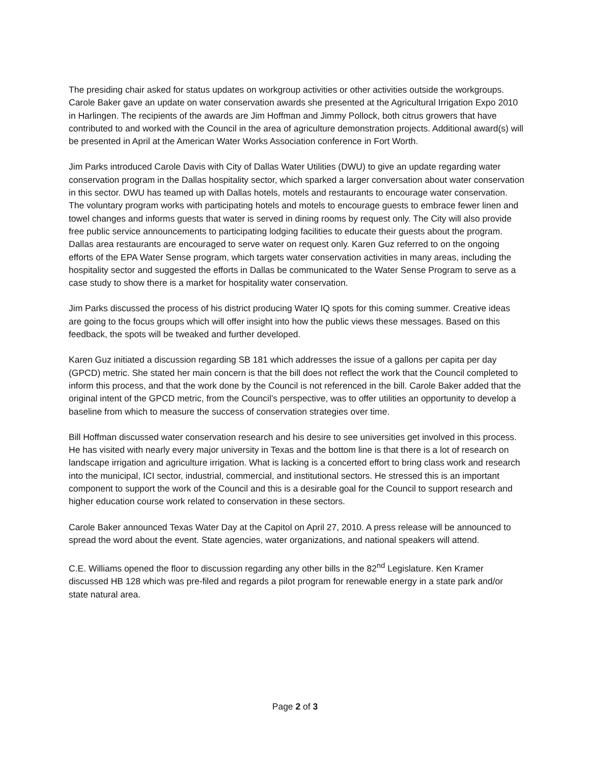The presiding chair asked for status updates on workgroup activities or other activities outside the workgroups. Carole Baker gave an update on water conservation awards she presented at the Agricultural Irrigation Expo 2010 in Harlingen. The recipients of the awards are Jim Hoffman and Jimmy Pollock, both citrus growers that have contributed to and worked with the Council in the area of agriculture demonstration projects. Additional award(s) will be presented in April at the American Water Works Association conference in Fort Worth.
Jim Parks introduced Carole Davis with City of Dallas Water Utilities (DWU) to give an update regarding water conservation program in the Dallas hospitality sector, which sparked a larger conversation about water conservation in this sector. DWU has teamed up with Dallas hotels, motels and restaurants to encourage water conservation. The voluntary program works with participating hotels and motels to encourage guests to embrace fewer linen and towel changes and informs guests that water is served in dining rooms by request only. The City will also provide free public service announcements to participating lodging facilities to educate their guests about the program. Dallas area restaurants are encouraged to serve water on request only. Karen Guz referred to on the ongoing efforts of the EPA Water Sense program, which targets water conservation activities in many areas, including the hospitality sector and suggested the efforts in Dallas be communicated to the Water Sense Program to serve as a case study to show there is a market for hospitality water conservation.
Jim Parks discussed the process of his district producing Water IQ spots for this coming summer. Creative ideas are going to the focus groups which will offer insight into how the public views these messages. Based on this feedback, the spots will be tweaked and further developed.
Karen Guz initiated a discussion regarding SB 181 which addresses the issue of a gallons per capita per day (GPCD) metric. She stated her main concern is that the bill does not reflect the work that the Council completed to inform this process, and that the work done by the Council is not referenced in the bill. Carole Baker added that the original intent of the GPCD metric, from the Council’s perspective, was to offer utilities an opportunity to develop a baseline from which to measure the success of conservation strategies over time.
Bill Hoffman discussed water conservation research and his desire to see universities get involved in this process. He has visited with nearly every major university in Texas and the bottom line is that there is a lot of research on landscape irrigation and agriculture irrigation. What is lacking is a concerted effort to bring class work and research into the municipal, ICI sector, industrial, commercial, and institutional sectors. He stressed this is an important component to support the work of the Council and this is a desirable goal for the Council to support research and higher education course work related to conservation in these sectors.
Carole Baker announced Texas Water Day at the Capitol on April 27, 2010. A press release will be announced to spread the word about the event. State agencies, water organizations, and national speakers will attend.
C.E. Williams opened the floor to discussion regarding any other bills in the 82<sup>nd</sup> Legislature. Ken Kramer discussed HB 128 which was pre-filed and regards a pilot program for renewable energy in a state park and/or state natural area.
Page 2 of 3